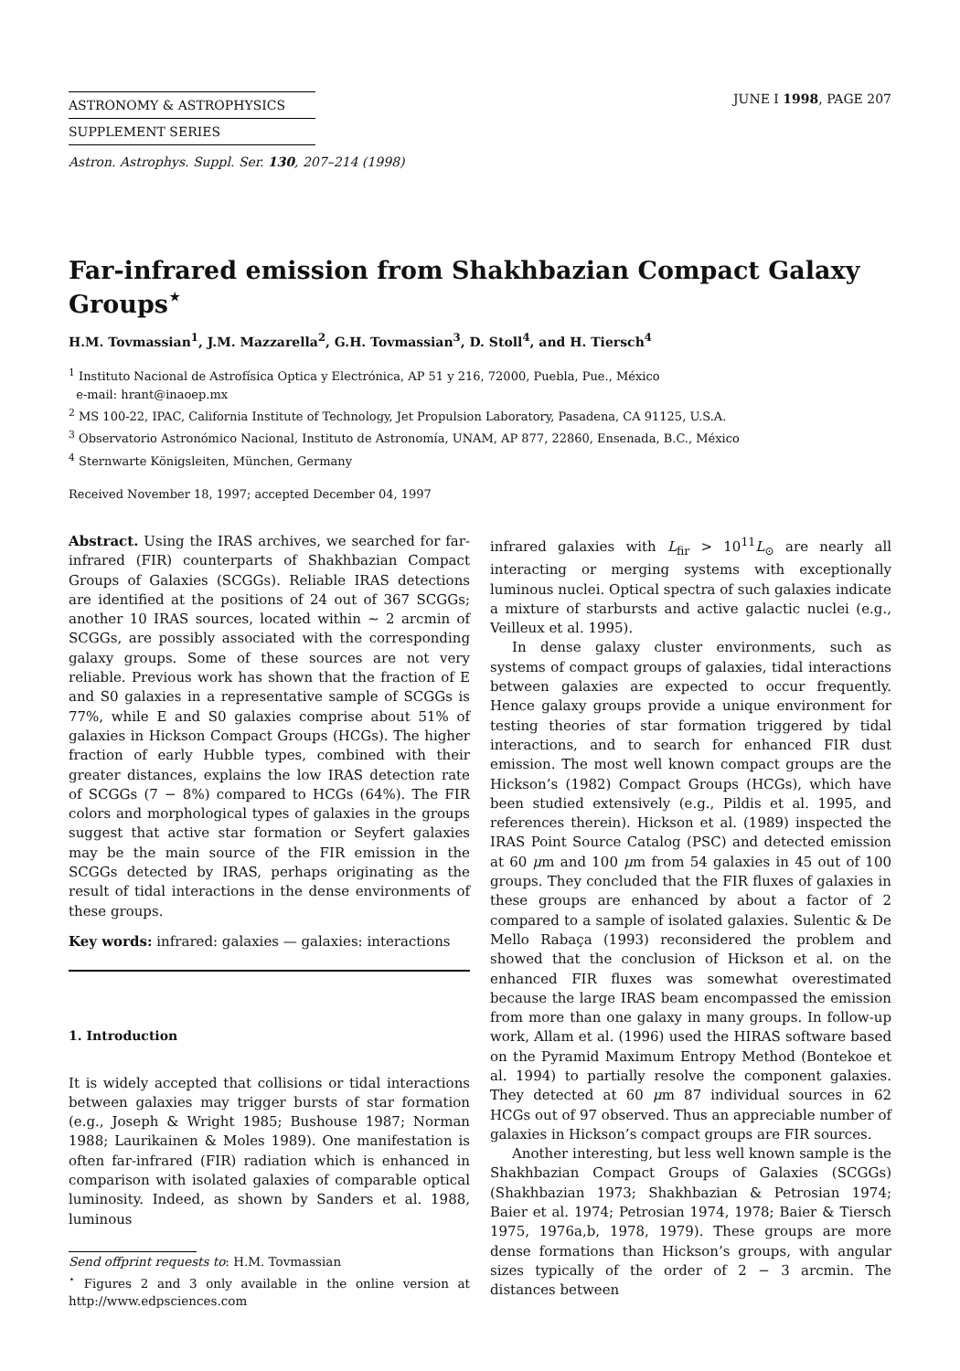ASTRONOMY & ASTROPHYSICS
SUPPLEMENT SERIES
JUNE I 1998, PAGE 207
Astron. Astrophys. Suppl. Ser. 130, 207–214 (1998)
Far-infrared emission from Shakhbazian Compact Galaxy Groups<sup>⋆</sup>
H.M. Tovmassian<sup>1</sup>, J.M. Mazzarella<sup>2</sup>, G.H. Tovmassian<sup>3</sup>, D. Stoll<sup>4</sup>, and H. Tiersch<sup>4</sup>
<sup>1</sup> Instituto Nacional de Astrofísica Optica y Electrónica, AP 51 y 216, 72000, Puebla, Pue., México
e-mail: hrant@inaoep.mx
<sup>2</sup> MS 100-22, IPAC, California Institute of Technology, Jet Propulsion Laboratory, Pasadena, CA 91125, U.S.A.
<sup>3</sup> Observatorio Astronómico Nacional, Instituto de Astronomía, UNAM, AP 877, 22860, Ensenada, B.C., México
<sup>4</sup> Sternwarte Königsleiten, München, Germany
Received November 18, 1997; accepted December 04, 1997
Abstract. Using the IRAS archives, we searched for far-infrared (FIR) counterparts of Shakhbazian Compact Groups of Galaxies (SCGGs). Reliable IRAS detections are identified at the positions of 24 out of 367 SCGGs; another 10 IRAS sources, located within ∼ 2 arcmin of SCGGs, are possibly associated with the corresponding galaxy groups. Some of these sources are not very reliable. Previous work has shown that the fraction of E and S0 galaxies in a representative sample of SCGGs is 77%, while E and S0 galaxies comprise about 51% of galaxies in Hickson Compact Groups (HCGs). The higher fraction of early Hubble types, combined with their greater distances, explains the low IRAS detection rate of SCGGs (7 − 8%) compared to HCGs (64%). The FIR colors and morphological types of galaxies in the groups suggest that active star formation or Seyfert galaxies may be the main source of the FIR emission in the SCGGs detected by IRAS, perhaps originating as the result of tidal interactions in the dense environments of these groups.
Key words: infrared: galaxies — galaxies: interactions
1. Introduction
It is widely accepted that collisions or tidal interactions between galaxies may trigger bursts of star formation (e.g., Joseph & Wright 1985; Bushouse 1987; Norman 1988; Laurikainen & Moles 1989). One manifestation is often far-infrared (FIR) radiation which is enhanced in comparison with isolated galaxies of comparable optical luminosity. Indeed, as shown by Sanders et al. 1988, luminous
Send offprint requests to: H.M. Tovmassian
<sup>⋆</sup> Figures 2 and 3 only available in the online version at http://www.edpsciences.com
infrared galaxies with L<sub>fir</sub> > 10<sup>11</sup>L<sub>⊙</sub> are nearly all interacting or merging systems with exceptionally luminous nuclei. Optical spectra of such galaxies indicate a mixture of starbursts and active galactic nuclei (e.g., Veilleux et al. 1995).
In dense galaxy cluster environments, such as systems of compact groups of galaxies, tidal interactions between galaxies are expected to occur frequently. Hence galaxy groups provide a unique environment for testing theories of star formation triggered by tidal interactions, and to search for enhanced FIR dust emission. The most well known compact groups are the Hickson’s (1982) Compact Groups (HCGs), which have been studied extensively (e.g., Pildis et al. 1995, and references therein). Hickson et al. (1989) inspected the IRAS Point Source Catalog (PSC) and detected emission at 60 μm and 100 μm from 54 galaxies in 45 out of 100 groups. They concluded that the FIR fluxes of galaxies in these groups are enhanced by about a factor of 2 compared to a sample of isolated galaxies. Sulentic & De Mello Rabaça (1993) reconsidered the problem and showed that the conclusion of Hickson et al. on the enhanced FIR fluxes was somewhat overestimated because the large IRAS beam encompassed the emission from more than one galaxy in many groups. In follow-up work, Allam et al. (1996) used the HIRAS software based on the Pyramid Maximum Entropy Method (Bontekoe et al. 1994) to partially resolve the component galaxies. They detected at 60 μm 87 individual sources in 62 HCGs out of 97 observed. Thus an appreciable number of galaxies in Hickson’s compact groups are FIR sources.
Another interesting, but less well known sample is the Shakhbazian Compact Groups of Galaxies (SCGGs) (Shakhbazian 1973; Shakhbazian & Petrosian 1974; Baier et al. 1974; Petrosian 1974, 1978; Baier & Tiersch 1975, 1976a,b, 1978, 1979). These groups are more dense formations than Hickson’s groups, with angular sizes typically of the order of 2 − 3 arcmin. The distances between